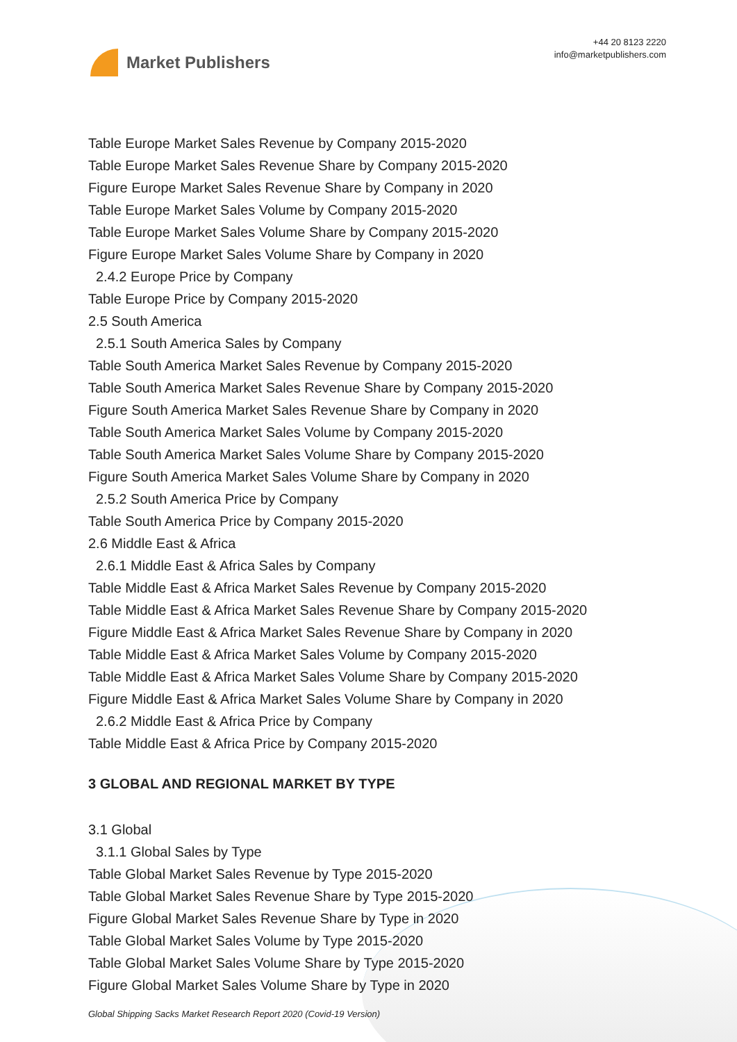Market Publishers
+44 20 8123 2220
info@marketpublishers.com
Table Europe Market Sales Revenue by Company 2015-2020
Table Europe Market Sales Revenue Share by Company 2015-2020
Figure Europe Market Sales Revenue Share by Company in 2020
Table Europe Market Sales Volume by Company 2015-2020
Table Europe Market Sales Volume Share by Company 2015-2020
Figure Europe Market Sales Volume Share by Company in 2020
2.4.2 Europe Price by Company
Table Europe Price by Company 2015-2020
2.5 South America
2.5.1 South America Sales by Company
Table South America Market Sales Revenue by Company 2015-2020
Table South America Market Sales Revenue Share by Company 2015-2020
Figure South America Market Sales Revenue Share by Company in 2020
Table South America Market Sales Volume by Company 2015-2020
Table South America Market Sales Volume Share by Company 2015-2020
Figure South America Market Sales Volume Share by Company in 2020
2.5.2 South America Price by Company
Table South America Price by Company 2015-2020
2.6 Middle East & Africa
2.6.1 Middle East & Africa Sales by Company
Table Middle East & Africa Market Sales Revenue by Company 2015-2020
Table Middle East & Africa Market Sales Revenue Share by Company 2015-2020
Figure Middle East & Africa Market Sales Revenue Share by Company in 2020
Table Middle East & Africa Market Sales Volume by Company 2015-2020
Table Middle East & Africa Market Sales Volume Share by Company 2015-2020
Figure Middle East & Africa Market Sales Volume Share by Company in 2020
2.6.2 Middle East & Africa Price by Company
Table Middle East & Africa Price by Company 2015-2020
3 GLOBAL AND REGIONAL MARKET BY TYPE
3.1 Global
3.1.1 Global Sales by Type
Table Global Market Sales Revenue by Type 2015-2020
Table Global Market Sales Revenue Share by Type 2015-2020
Figure Global Market Sales Revenue Share by Type in 2020
Table Global Market Sales Volume by Type 2015-2020
Table Global Market Sales Volume Share by Type 2015-2020
Figure Global Market Sales Volume Share by Type in 2020
Global Shipping Sacks Market Research Report 2020 (Covid-19 Version)